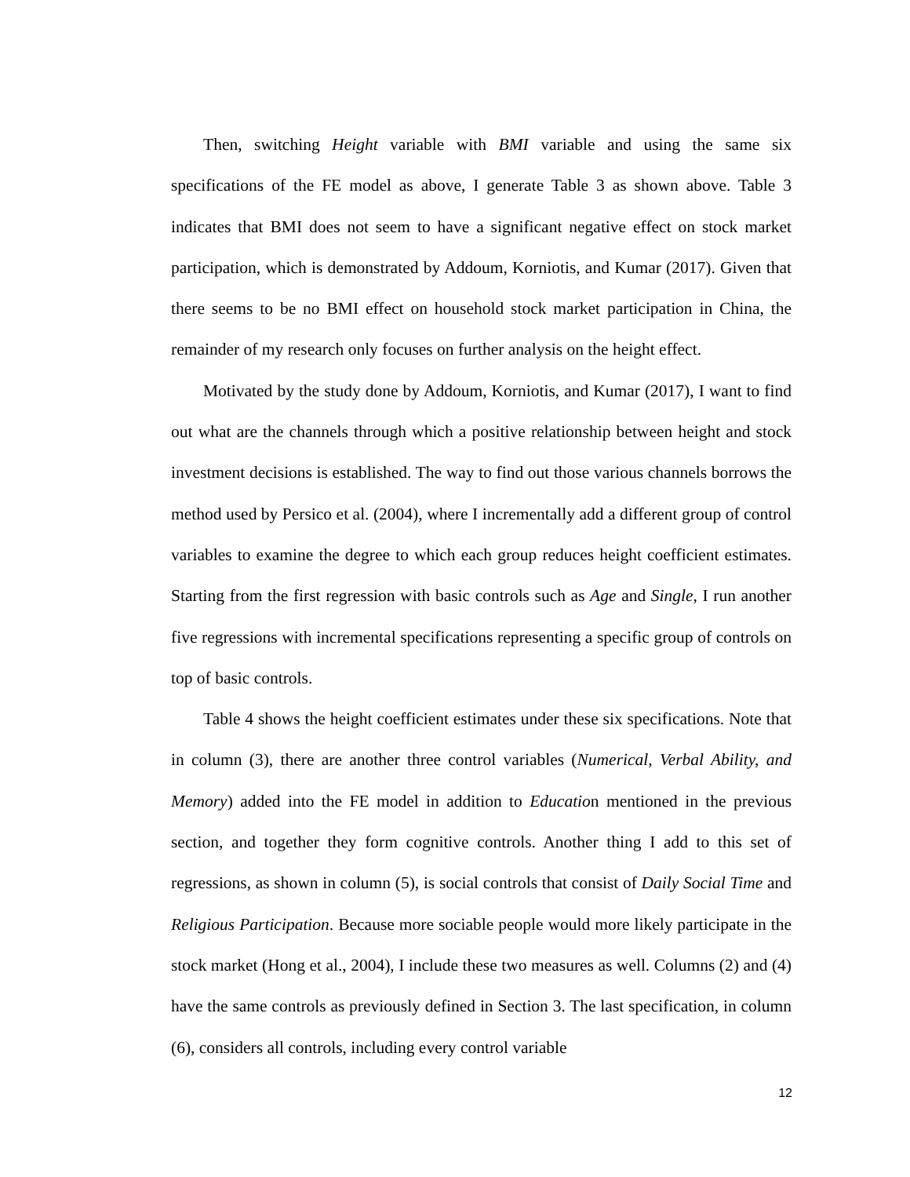Then, switching Height variable with BMI variable and using the same six specifications of the FE model as above, I generate Table 3 as shown above. Table 3 indicates that BMI does not seem to have a significant negative effect on stock market participation, which is demonstrated by Addoum, Korniotis, and Kumar (2017). Given that there seems to be no BMI effect on household stock market participation in China, the remainder of my research only focuses on further analysis on the height effect.
Motivated by the study done by Addoum, Korniotis, and Kumar (2017), I want to find out what are the channels through which a positive relationship between height and stock investment decisions is established. The way to find out those various channels borrows the method used by Persico et al. (2004), where I incrementally add a different group of control variables to examine the degree to which each group reduces height coefficient estimates. Starting from the first regression with basic controls such as Age and Single, I run another five regressions with incremental specifications representing a specific group of controls on top of basic controls.
Table 4 shows the height coefficient estimates under these six specifications. Note that in column (3), there are another three control variables (Numerical, Verbal Ability, and Memory) added into the FE model in addition to Education mentioned in the previous section, and together they form cognitive controls. Another thing I add to this set of regressions, as shown in column (5), is social controls that consist of Daily Social Time and Religious Participation. Because more sociable people would more likely participate in the stock market (Hong et al., 2004), I include these two measures as well. Columns (2) and (4) have the same controls as previously defined in Section 3. The last specification, in column (6), considers all controls, including every control variable
12